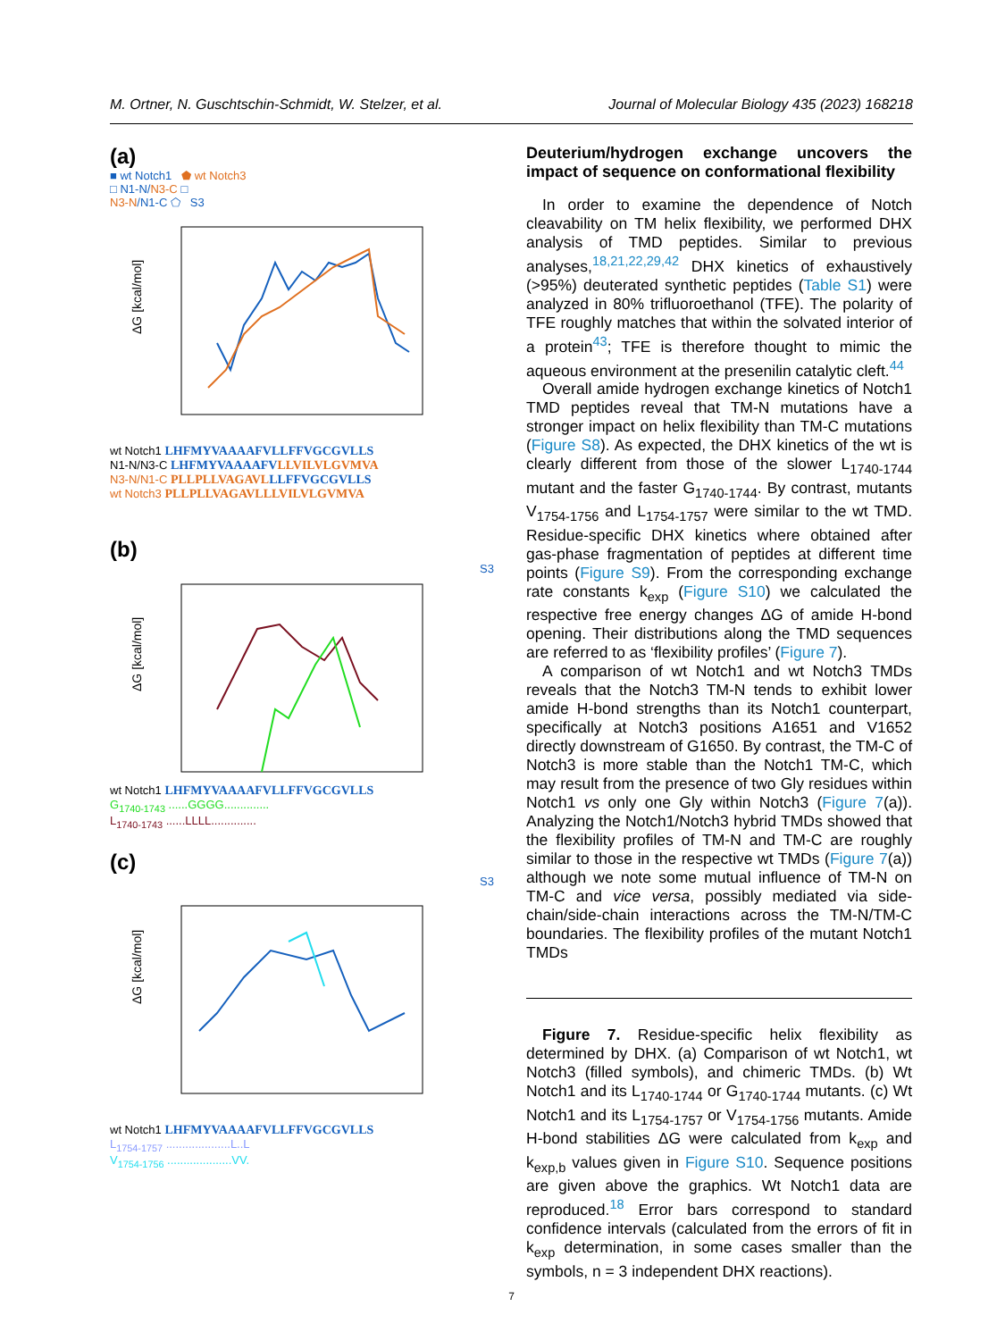M. Ortner, N. Guschtschin-Schmidt, W. Stelzer, et al. Journal of Molecular Biology 435 (2023) 168218
(a)
■ wt Notch1 ⬟ wt Notch3
□ N1-N/N3-C □
N3-N/N1-C ⬠ S3
ΔG [kcal/mol]
wt Notch1 LHFMYVAAAAFVLLFFVGCGVLLS
N1-N/N3-C LHFMYVAAAAFVLLVILVLGVMVA
N3-N/N1-C PLLPLLVAGAVLLLFFVGCGVLLS
wt Notch3 PLLPLLVAGAVLLLVILVLGVMVA
(b)
S3
ΔG [kcal/mol]
wt Notch1 LHFMYVAAAAFVLLFFVGCGVLLS
G<sub>1740-1743</sub> ......GGGG..............
L<sub>1740-1743</sub> ......LLLL..............
(c)
S3
ΔG [kcal/mol]
wt Notch1 LHFMYVAAAAFVLLFFVGCGVLLS
L<sub>1754-1757</sub> ....................L..L
V<sub>1754-1756</sub> ....................VV.
Deuterium/hydrogen exchange uncovers the impact of sequence on conformational flexibility
In order to examine the dependence of Notch cleavability on TM helix flexibility, we performed DHX analysis of TMD peptides. Similar to previous analyses,<sup>18,21,22,29,42</sup> DHX kinetics of exhaustively (>95%) deuterated synthetic peptides (Table S1) were analyzed in 80% trifluoroethanol (TFE). The polarity of TFE roughly matches that within the solvated interior of a protein<sup>43</sup>; TFE is therefore thought to mimic the aqueous environment at the presenilin catalytic cleft.<sup>44</sup>
Overall amide hydrogen exchange kinetics of Notch1 TMD peptides reveal that TM-N mutations have a stronger impact on helix flexibility than TM-C mutations (Figure S8). As expected, the DHX kinetics of the wt is clearly different from those of the slower L<sub>1740-1744</sub> mutant and the faster G<sub>1740-1744</sub>. By contrast, mutants V<sub>1754-1756</sub> and L<sub>1754-1757</sub> were similar to the wt TMD. Residue-specific DHX kinetics where obtained after gas-phase fragmentation of peptides at different time points (Figure S9). From the corresponding exchange rate constants k<sub>exp</sub> (Figure S10) we calculated the respective free energy changes ΔG of amide H-bond opening. Their distributions along the TMD sequences are referred to as ‘flexibility profiles’ (Figure 7).
A comparison of wt Notch1 and wt Notch3 TMDs reveals that the Notch3 TM-N tends to exhibit lower amide H-bond strengths than its Notch1 counterpart, specifically at Notch3 positions A1651 and V1652 directly downstream of G1650. By contrast, the TM-C of Notch3 is more stable than the Notch1 TM-C, which may result from the presence of two Gly residues within Notch1 vs only one Gly within Notch3 (Figure 7(a)). Analyzing the Notch1/Notch3 hybrid TMDs showed that the flexibility profiles of TM-N and TM-C are roughly similar to those in the respective wt TMDs (Figure 7(a)) although we note some mutual influence of TM-N on TM-C and vice versa, possibly mediated via side-chain/side-chain interactions across the TM-N/TM-C boundaries. The flexibility profiles of the mutant Notch1 TMDs
Figure 7. Residue-specific helix flexibility as determined by DHX. (a) Comparison of wt Notch1, wt Notch3 (filled symbols), and chimeric TMDs. (b) Wt Notch1 and its L<sub>1740-1744</sub> or G<sub>1740-1744</sub> mutants. (c) Wt Notch1 and its L<sub>1754-1757</sub> or V<sub>1754-1756</sub> mutants. Amide H-bond stabilities ΔG were calculated from k<sub>exp</sub> and k<sub>exp,b</sub> values given in Figure S10. Sequence positions are given above the graphics. Wt Notch1 data are reproduced.<sup>18</sup> Error bars correspond to standard confidence intervals (calculated from the errors of fit in k<sub>exp</sub> determination, in some cases smaller than the symbols, n = 3 independent DHX reactions).
7